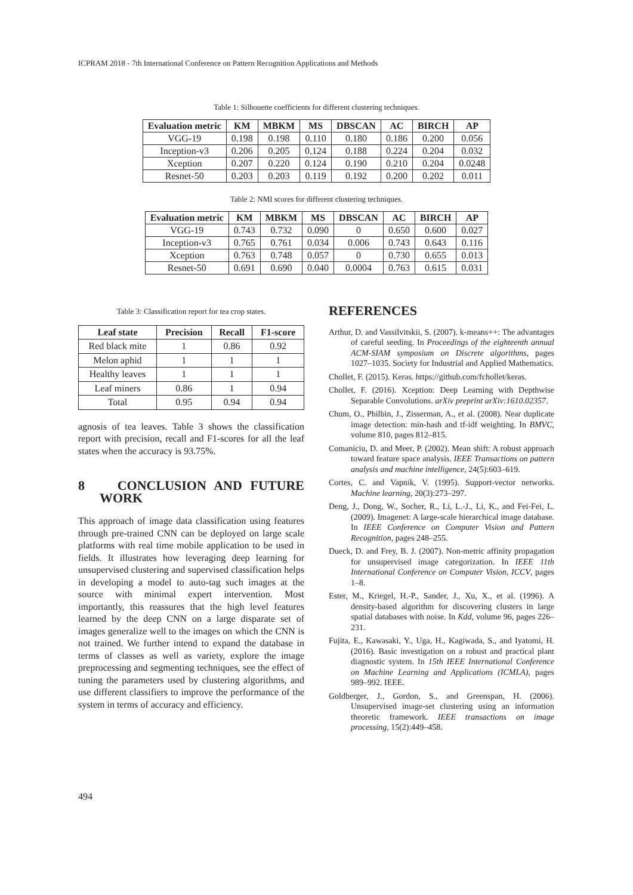ICPRAM 2018 - 7th International Conference on Pattern Recognition Applications and Methods
Table 1: Silhouette coefficients for different clustering techniques.
| Evaluation metric | KM | MBKM | MS | DBSCAN | AC | BIRCH | AP |
| --- | --- | --- | --- | --- | --- | --- | --- |
| VGG-19 | 0.198 | 0.198 | 0.110 | 0.180 | 0.186 | 0.200 | 0.056 |
| Inception-v3 | 0.206 | 0.205 | 0.124 | 0.188 | 0.224 | 0.204 | 0.032 |
| Xception | 0.207 | 0.220 | 0.124 | 0.190 | 0.210 | 0.204 | 0.0248 |
| Resnet-50 | 0.203 | 0.203 | 0.119 | 0.192 | 0.200 | 0.202 | 0.011 |
Table 2: NMI scores for different clustering techniques.
| Evaluation metric | KM | MBKM | MS | DBSCAN | AC | BIRCH | AP |
| --- | --- | --- | --- | --- | --- | --- | --- |
| VGG-19 | 0.743 | 0.732 | 0.090 | 0 | 0.650 | 0.600 | 0.027 |
| Inception-v3 | 0.765 | 0.761 | 0.034 | 0.006 | 0.743 | 0.643 | 0.116 |
| Xception | 0.763 | 0.748 | 0.057 | 0 | 0.730 | 0.655 | 0.013 |
| Resnet-50 | 0.691 | 0.690 | 0.040 | 0.0004 | 0.763 | 0.615 | 0.031 |
Table 3: Classification report for tea crop states.
| Leaf state | Precision | Recall | F1-score |
| --- | --- | --- | --- |
| Red black mite | 1 | 0.86 | 0.92 |
| Melon aphid | 1 | 1 | 1 |
| Healthy leaves | 1 | 1 | 1 |
| Leaf miners | 0.86 | 1 | 0.94 |
| Total | 0.95 | 0.94 | 0.94 |
agnosis of tea leaves. Table 3 shows the classification report with precision, recall and F1-scores for all the leaf states when the accuracy is 93.75%.
8 CONCLUSION AND FUTURE WORK
This approach of image data classification using features through pre-trained CNN can be deployed on large scale platforms with real time mobile application to be used in fields. It illustrates how leveraging deep learning for unsupervised clustering and supervised classification helps in developing a model to auto-tag such images at the source with minimal expert intervention. Most importantly, this reassures that the high level features learned by the deep CNN on a large disparate set of images generalize well to the images on which the CNN is not trained. We further intend to expand the database in terms of classes as well as variety, explore the image preprocessing and segmenting techniques, see the effect of tuning the parameters used by clustering algorithms, and use different classifiers to improve the performance of the system in terms of accuracy and efficiency.
REFERENCES
Arthur, D. and Vassilvitskii, S. (2007). k-means++: The advantages of careful seeding. In Proceedings of the eighteenth annual ACM-SIAM symposium on Discrete algorithms, pages 1027–1035. Society for Industrial and Applied Mathematics.
Chollet, F. (2015). Keras. https://github.com/fchollet/keras.
Chollet, F. (2016). Xception: Deep Learning with Depthwise Separable Convolutions. arXiv preprint arXiv:1610.02357.
Chum, O., Philbin, J., Zisserman, A., et al. (2008). Near duplicate image detection: min-hash and tf-idf weighting. In BMVC, volume 810, pages 812–815.
Comaniciu, D. and Meer, P. (2002). Mean shift: A robust approach toward feature space analysis. IEEE Transactions on pattern analysis and machine intelligence, 24(5):603–619.
Cortes, C. and Vapnik, V. (1995). Support-vector networks. Machine learning, 20(3):273–297.
Deng, J., Dong, W., Socher, R., Li, L.-J., Li, K., and Fei-Fei, L. (2009). Imagenet: A large-scale hierarchical image database. In IEEE Conference on Computer Vision and Pattern Recognition, pages 248–255.
Dueck, D. and Frey, B. J. (2007). Non-metric affinity propagation for unsupervised image categorization. In IEEE 11th International Conference on Computer Vision, ICCV, pages 1–8.
Ester, M., Kriegel, H.-P., Sander, J., Xu, X., et al. (1996). A density-based algorithm for discovering clusters in large spatial databases with noise. In Kdd, volume 96, pages 226–231.
Fujita, E., Kawasaki, Y., Uga, H., Kagiwada, S., and Iyatomi, H. (2016). Basic investigation on a robust and practical plant diagnostic system. In 15th IEEE International Conference on Machine Learning and Applications (ICMLA), pages 989–992. IEEE.
Goldberger, J., Gordon, S., and Greenspan, H. (2006). Unsupervised image-set clustering using an information theoretic framework. IEEE transactions on image processing, 15(2):449–458.
494